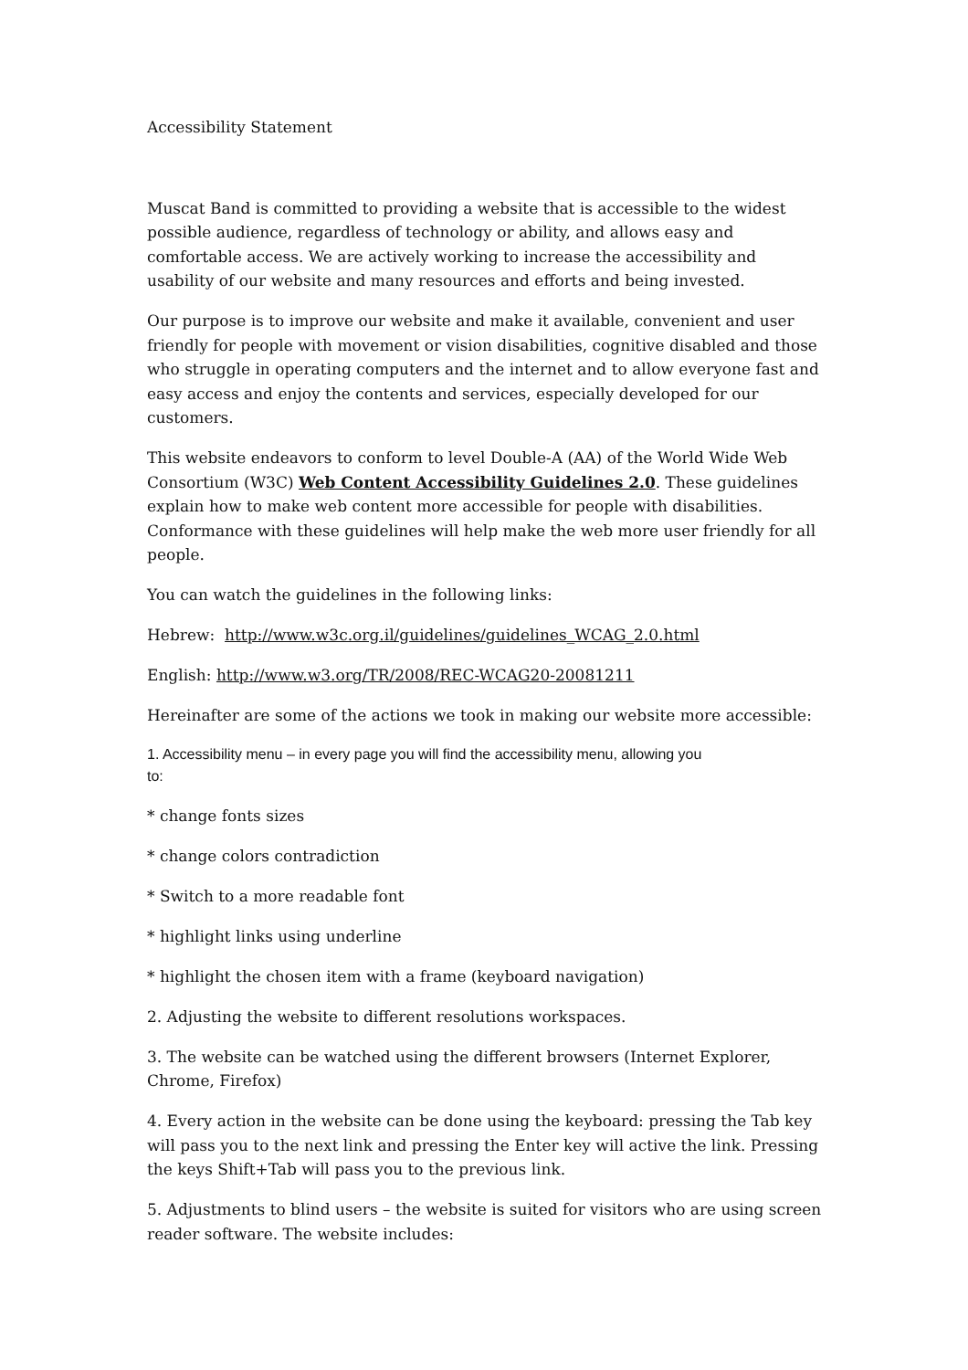Accessibility Statement
Muscat Band is committed to providing a website that is accessible to the widest possible audience, regardless of technology or ability, and allows easy and comfortable access. We are actively working to increase the accessibility and usability of our website and many resources and efforts and being invested.
Our purpose is to improve our website and make it available, convenient and user friendly for people with movement or vision disabilities, cognitive disabled and those who struggle in operating computers and the internet and to allow everyone fast and easy access and enjoy the contents and services, especially developed for our customers.
This website endeavors to conform to level Double-A (AA) of the World Wide Web Consortium (W3C) Web Content Accessibility Guidelines 2.0. These guidelines explain how to make web content more accessible for people with disabilities. Conformance with these guidelines will help make the web more user friendly for all people.
You can watch the guidelines in the following links:
Hebrew: http://www.w3c.org.il/guidelines/guidelines_WCAG_2.0.html
English: http://www.w3.org/TR/2008/REC-WCAG20-20081211
Hereinafter are some of the actions we took in making our website more accessible:
1. Accessibility menu – in every page you will find the accessibility menu, allowing you
to:
* change fonts sizes
* change colors contradiction
* Switch to a more readable font
* highlight links using underline
* highlight the chosen item with a frame (keyboard navigation)
2. Adjusting the website to different resolutions workspaces.
3. The website can be watched using the different browsers (Internet Explorer, Chrome, Firefox)
4. Every action in the website can be done using the keyboard: pressing the Tab key will pass you to the next link and pressing the Enter key will active the link. Pressing the keys Shift+Tab will pass you to the previous link.
5. Adjustments to blind users – the website is suited for visitors who are using screen reader software. The website includes: